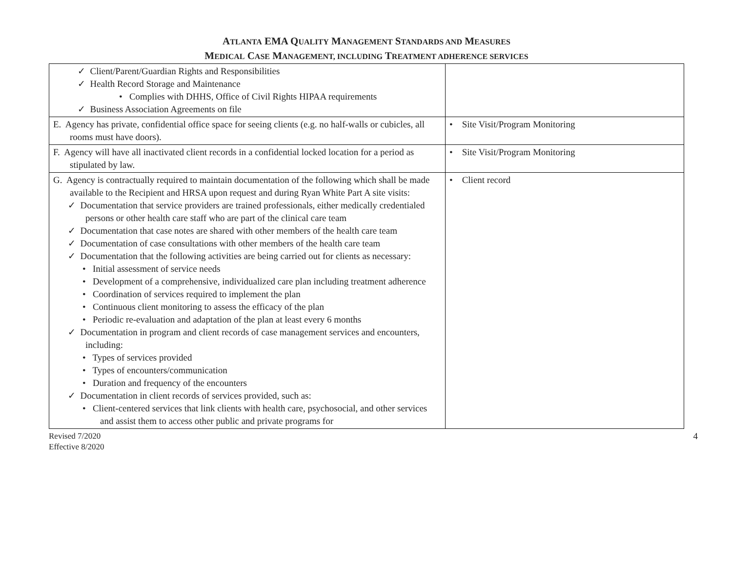ATLANTA EMA QUALITY MANAGEMENT STANDARDS AND MEASURES
MEDICAL CASE MANAGEMENT, INCLUDING TREATMENT ADHERENCE SERVICES
| ✓ Client/Parent/Guardian Rights and Responsibilities ✓ Health Record Storage and Maintenance • Complies with DHHS, Office of Civil Rights HIPAA requirements ✓ Business Association Agreements on file | |
| E. Agency has private, confidential office space for seeing clients (e.g. no half-walls or cubicles, all rooms must have doors). | • Site Visit/Program Monitoring |
| F. Agency will have all inactivated client records in a confidential locked location for a period as stipulated by law. | • Site Visit/Program Monitoring |
| G. Agency is contractually required to maintain documentation of the following which shall be made available to the Recipient and HRSA upon request and during Ryan White Part A site visits: ✓ Documentation that service providers are trained professionals, either medically credentialed persons or other health care staff who are part of the clinical care team ✓ Documentation that case notes are shared with other members of the health care team ✓ Documentation of case consultations with other members of the health care team ✓ Documentation that the following activities are being carried out for clients as necessary: • Initial assessment of service needs • Development of a comprehensive, individualized care plan including treatment adherence • Coordination of services required to implement the plan • Continuous client monitoring to assess the efficacy of the plan • Periodic re-evaluation and adaptation of the plan at least every 6 months ✓ Documentation in program and client records of case management services and encounters, including: • Types of services provided • Types of encounters/communication • Duration and frequency of the encounters ✓ Documentation in client records of services provided, such as: • Client-centered services that link clients with health care, psychosocial, and other services and assist them to access other public and private programs for | • Client record |
Revised 7/2020
Effective 8/2020
4